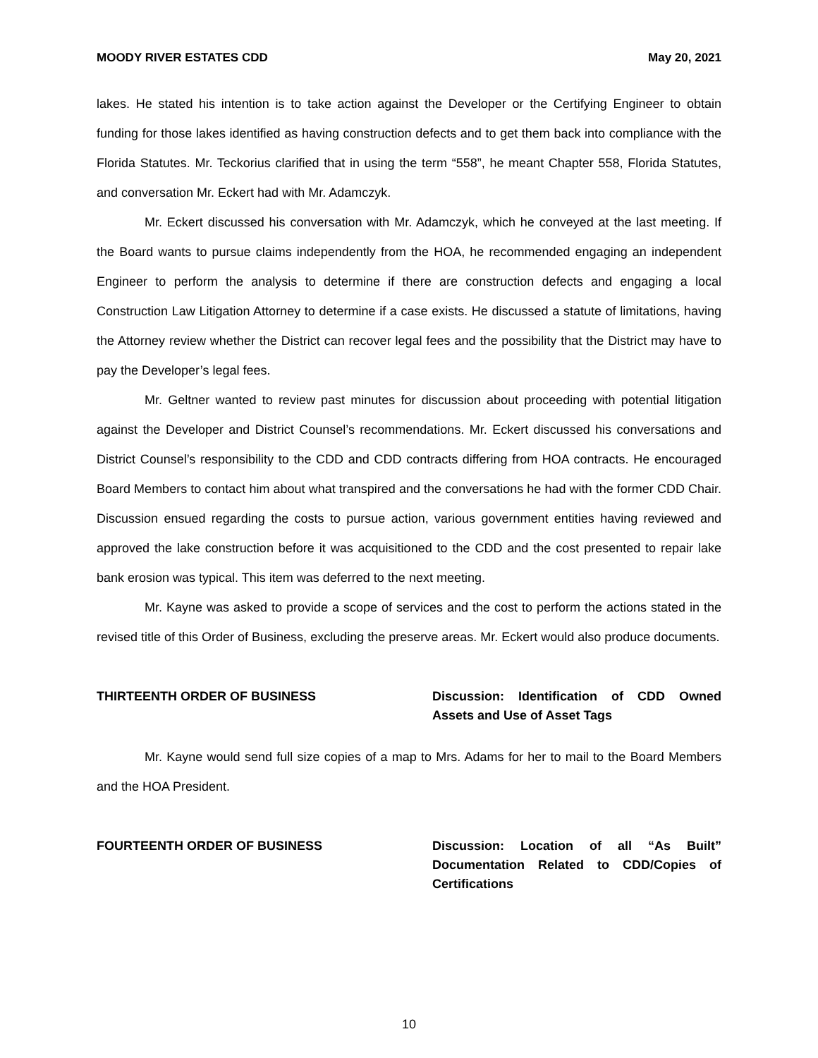MOODY RIVER ESTATES CDD May 20, 2021
lakes. He stated his intention is to take action against the Developer or the Certifying Engineer to obtain funding for those lakes identified as having construction defects and to get them back into compliance with the Florida Statutes. Mr. Teckorius clarified that in using the term “558”, he meant Chapter 558, Florida Statutes, and conversation Mr. Eckert had with Mr. Adamczyk.
Mr. Eckert discussed his conversation with Mr. Adamczyk, which he conveyed at the last meeting. If the Board wants to pursue claims independently from the HOA, he recommended engaging an independent Engineer to perform the analysis to determine if there are construction defects and engaging a local Construction Law Litigation Attorney to determine if a case exists. He discussed a statute of limitations, having the Attorney review whether the District can recover legal fees and the possibility that the District may have to pay the Developer’s legal fees.
Mr. Geltner wanted to review past minutes for discussion about proceeding with potential litigation against the Developer and District Counsel’s recommendations. Mr. Eckert discussed his conversations and District Counsel’s responsibility to the CDD and CDD contracts differing from HOA contracts. He encouraged Board Members to contact him about what transpired and the conversations he had with the former CDD Chair. Discussion ensued regarding the costs to pursue action, various government entities having reviewed and approved the lake construction before it was acquisitioned to the CDD and the cost presented to repair lake bank erosion was typical. This item was deferred to the next meeting.
Mr. Kayne was asked to provide a scope of services and the cost to perform the actions stated in the revised title of this Order of Business, excluding the preserve areas. Mr. Eckert would also produce documents.
THIRTEENTH ORDER OF BUSINESS Discussion: Identification of CDD Owned Assets and Use of Asset Tags
Mr. Kayne would send full size copies of a map to Mrs. Adams for her to mail to the Board Members and the HOA President.
FOURTEENTH ORDER OF BUSINESS Discussion: Location of all “As Built” Documentation Related to CDD/Copies of Certifications
10